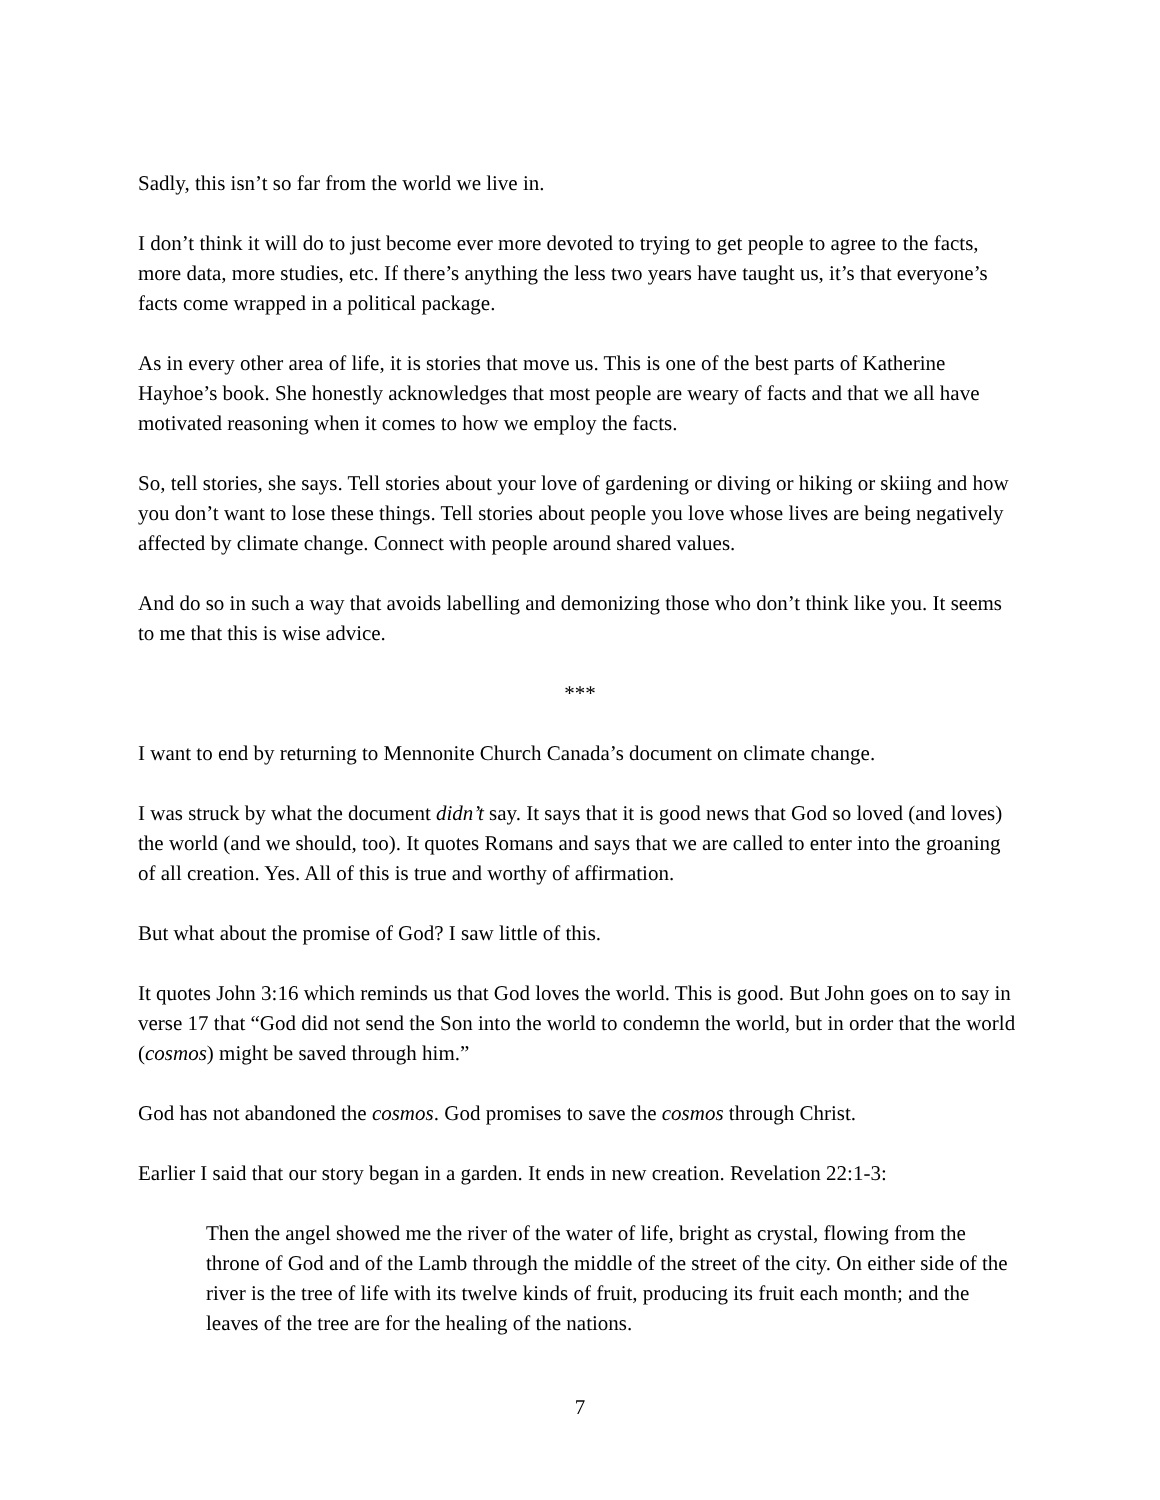Sadly, this isn’t so far from the world we live in.
I don’t think it will do to just become ever more devoted to trying to get people to agree to the facts, more data, more studies, etc. If there’s anything the less two years have taught us, it’s that everyone’s facts come wrapped in a political package.
As in every other area of life, it is stories that move us. This is one of the best parts of Katherine Hayhoe’s book. She honestly acknowledges that most people are weary of facts and that we all have motivated reasoning when it comes to how we employ the facts.
So, tell stories, she says. Tell stories about your love of gardening or diving or hiking or skiing and how you don’t want to lose these things. Tell stories about people you love whose lives are being negatively affected by climate change. Connect with people around shared values.
And do so in such a way that avoids labelling and demonizing those who don’t think like you. It seems to me that this is wise advice.
***
I want to end by returning to Mennonite Church Canada’s document on climate change.
I was struck by what the document didn’t say. It says that it is good news that God so loved (and loves) the world (and we should, too). It quotes Romans and says that we are called to enter into the groaning of all creation. Yes. All of this is true and worthy of affirmation.
But what about the promise of God? I saw little of this.
It quotes John 3:16 which reminds us that God loves the world. This is good. But John goes on to say in verse 17 that “God did not send the Son into the world to condemn the world, but in order that the world (cosmos) might be saved through him.”
God has not abandoned the cosmos. God promises to save the cosmos through Christ.
Earlier I said that our story began in a garden. It ends in new creation. Revelation 22:1-3:
Then the angel showed me the river of the water of life, bright as crystal, flowing from the throne of God and of the Lamb through the middle of the street of the city. On either side of the river is the tree of life with its twelve kinds of fruit, producing its fruit each month; and the leaves of the tree are for the healing of the nations.
7